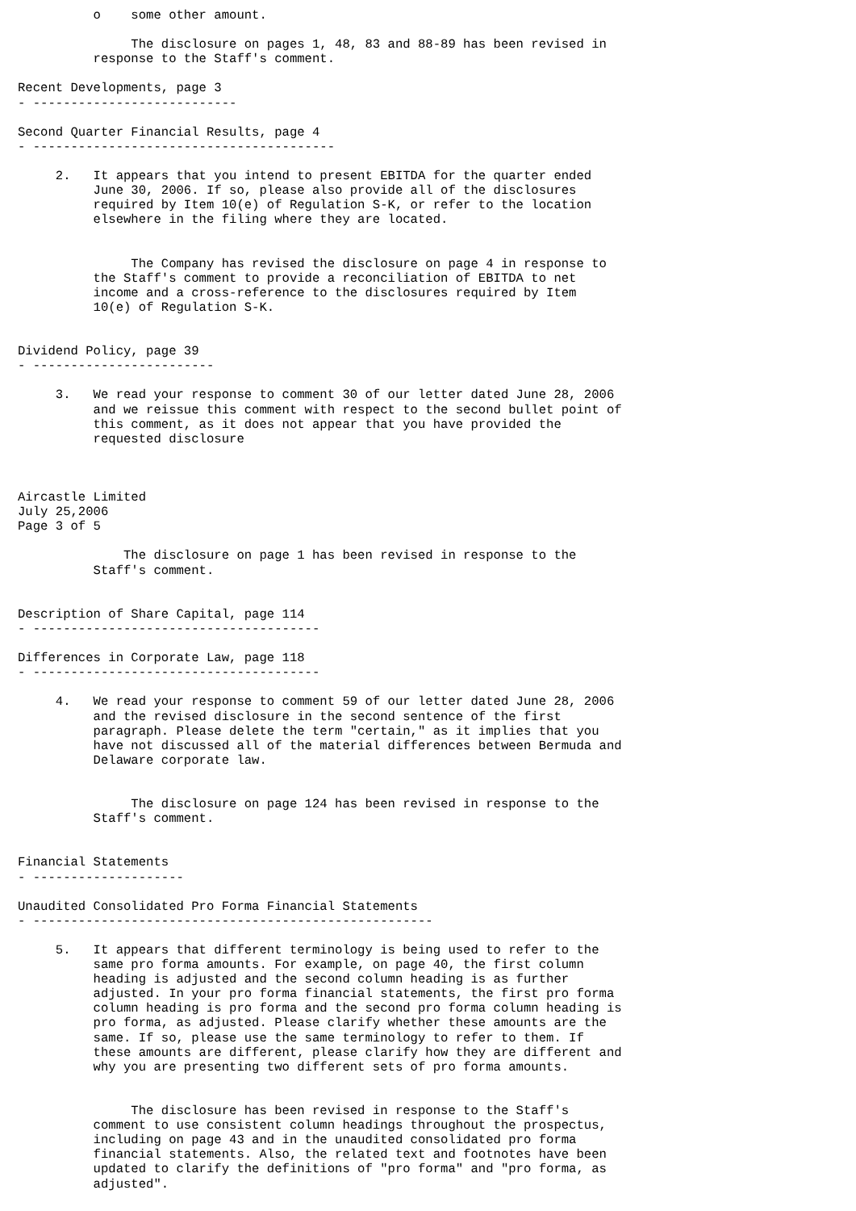o    some other amount.

               The disclosure on pages 1, 48, 83 and 88-89 has been revised in
          response to the Staff's comment.

Recent Developments, page 3
- ---------------------------

Second Quarter Financial Results, page 4
- ----------------------------------------

     2.   It appears that you intend to present EBITDA for the quarter ended
          June 30, 2006. If so, please also provide all of the disclosures
          required by Item 10(e) of Regulation S-K, or refer to the location
          elsewhere in the filing where they are located.


               The Company has revised the disclosure on page 4 in response to
          the Staff's comment to provide a reconciliation of EBITDA to net
          income and a cross-reference to the disclosures required by Item
          10(e) of Regulation S-K.


Dividend Policy, page 39
- ------------------------

     3.   We read your response to comment 30 of our letter dated June 28, 2006
          and we reissue this comment with respect to the second bullet point of
          this comment, as it does not appear that you have provided the
          requested disclosure



Aircastle Limited
July 25,2006
Page 3 of 5

              The disclosure on page 1 has been revised in response to the
          Staff's comment.


Description of Share Capital, page 114
- --------------------------------------

Differences in Corporate Law, page 118
- --------------------------------------

     4.   We read your response to comment 59 of our letter dated June 28, 2006
          and the revised disclosure in the second sentence of the first
          paragraph. Please delete the term "certain," as it implies that you
          have not discussed all of the material differences between Bermuda and
          Delaware corporate law.


               The disclosure on page 124 has been revised in response to the
          Staff's comment.


Financial Statements
- --------------------

Unaudited Consolidated Pro Forma Financial Statements
- -----------------------------------------------------

     5.   It appears that different terminology is being used to refer to the
          same pro forma amounts. For example, on page 40, the first column
          heading is adjusted and the second column heading is as further
          adjusted. In your pro forma financial statements, the first pro forma
          column heading is pro forma and the second pro forma column heading is
          pro forma, as adjusted. Please clarify whether these amounts are the
          same. If so, please use the same terminology to refer to them. If
          these amounts are different, please clarify how they are different and
          why you are presenting two different sets of pro forma amounts.


               The disclosure has been revised in response to the Staff's
          comment to use consistent column headings throughout the prospectus,
          including on page 43 and in the unaudited consolidated pro forma
          financial statements. Also, the related text and footnotes have been
          updated to clarify the definitions of "pro forma" and "pro forma, as
          adjusted".